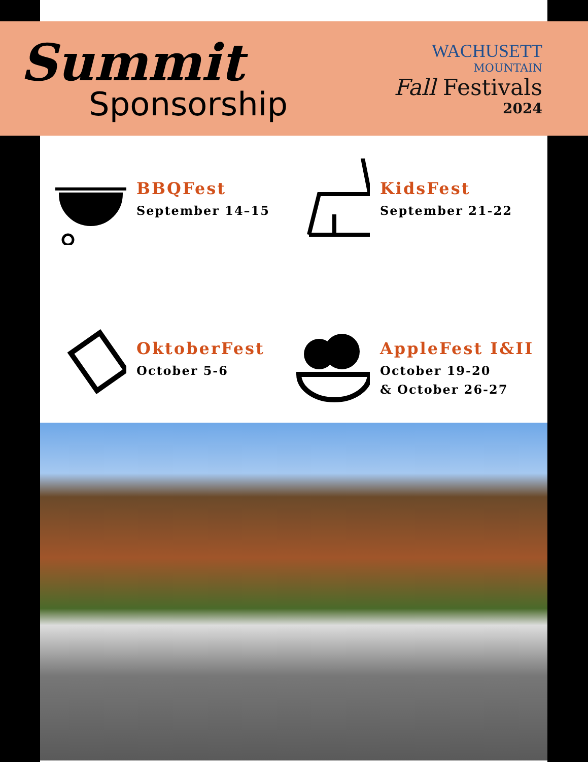Summit
Sponsorship
WACHUSETT
MOUNTAIN
Fall Festivals
2024
BBQFest
September 14–15
KidsFest
September 21-22
OktoberFest
October 5-6
AppleFest I&II
October 19-20
& October 26-27